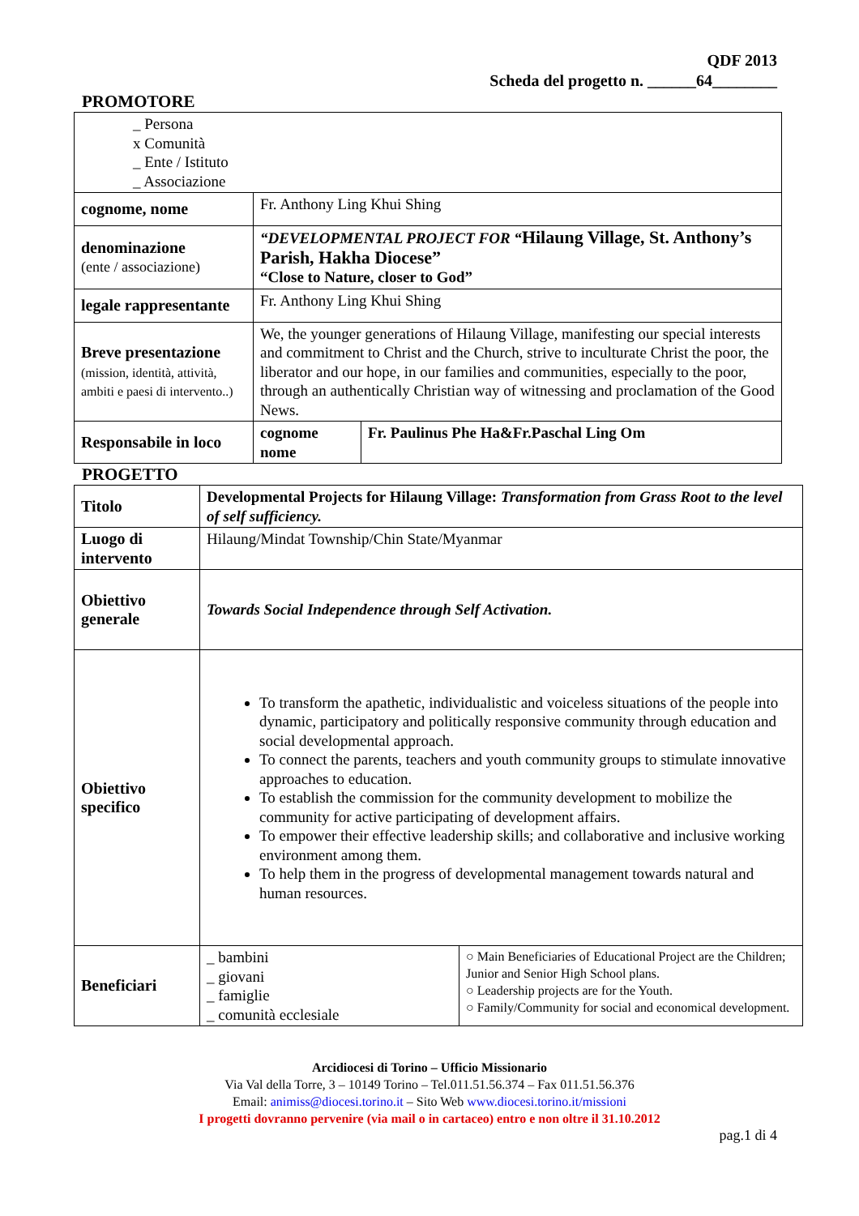QDF 2013
Scheda del progetto n. ______64________
PROMOTORE
| _ Persona x Comunità _ Ente / Istituto _ Associazione | | |
| cognome, nome | Fr. Anthony Ling Khui Shing | |
| denominazione (ente / associazione) | “DEVELOPMENTAL PROJECT FOR “ Hilaung Village, St. Anthony’s Parish, Hakha Diocese” “Close to Nature, closer to God” | |
| legale rappresentante | Fr. Anthony Ling Khui Shing | |
| Breve presentazione (mission, identità, attività, ambiti e paesi di intervento..) | We, the younger generations of Hilaung Village, manifesting our special interests and commitment to Christ and the Church, strive to inculturate Christ the poor, the liberator and our hope, in our families and communities, especially to the poor, through an authentically Christian way of witnessing and proclamation of the Good News. | |
| Responsabile in loco | cognome nome | Fr. Paulinus Phe Ha&Fr.Paschal Ling Om |
PROGETTO
| Titolo | Developmental Projects for Hilaung Village: Transformation from Grass Root to the level of self sufficiency. | |
| Luogo di intervento | Hilaung/Mindat Township/Chin State/Myanmar | |
| Obiettivo generale | Towards Social Independence through Self Activation. | |
| Obiettivo specifico | To transform the apathetic, individualistic and voiceless situations of the people into dynamic, participatory and politically responsive community through education and social developmental approach. To connect the parents, teachers and youth community groups to stimulate innovative approaches to education. To establish the commission for the community development to mobilize the community for active participating of development affairs. To empower their effective leadership skills; and collaborative and inclusive working environment among them. To help them in the progress of developmental management towards natural and human resources. | |
| Beneficiari | _ bambini _ giovani _ famiglie _ comunità ecclesiale | ○ Main Beneficiaries of Educational Project are the Children; Junior and Senior High School plans. ○ Leadership projects are for the Youth. ○ Family/Community for social and economical development. |
Arcidiocesi di Torino – Ufficio Missionario
Via Val della Torre, 3 – 10149 Torino – Tel.011.51.56.374 – Fax 011.51.56.376
Email: animiss@diocesi.torino.it – Sito Web www.diocesi.torino.it/missioni
I progetti dovranno pervenire (via mail o in cartaceo) entro e non oltre il 31.10.2012
pag.1 di 4